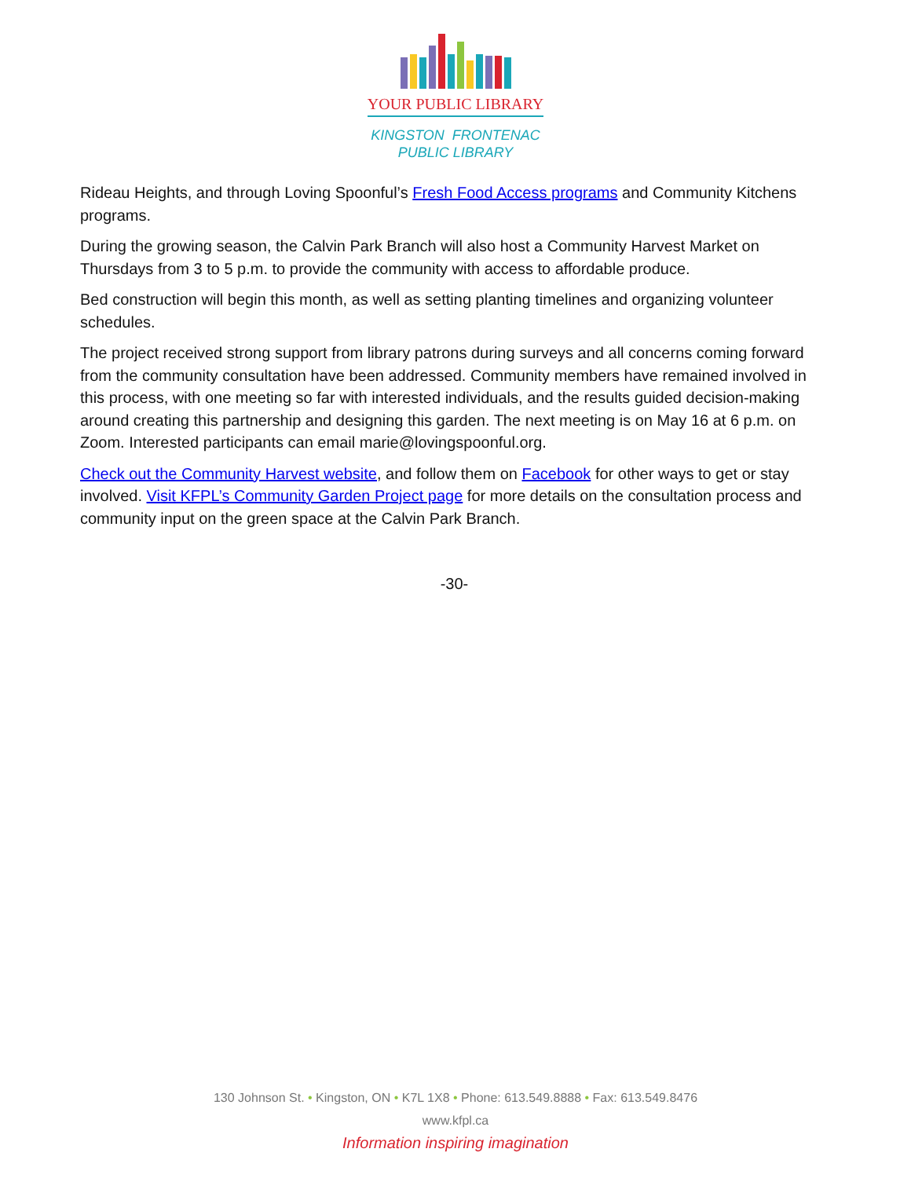YOUR PUBLIC LIBRARY
KINGSTON FRONTENAC
PUBLIC LIBRARY
Rideau Heights, and through Loving Spoonful’s Fresh Food Access programs and Community Kitchens programs.
During the growing season, the Calvin Park Branch will also host a Community Harvest Market on Thursdays from 3 to 5 p.m. to provide the community with access to affordable produce.
Bed construction will begin this month, as well as setting planting timelines and organizing volunteer schedules.
The project received strong support from library patrons during surveys and all concerns coming forward from the community consultation have been addressed. Community members have remained involved in this process, with one meeting so far with interested individuals, and the results guided decision-making around creating this partnership and designing this garden. The next meeting is on May 16 at 6 p.m. on Zoom. Interested participants can email marie@lovingspoonful.org.
Check out the Community Harvest website, and follow them on Facebook for other ways to get or stay involved. Visit KFPL’s Community Garden Project page for more details on the consultation process and community input on the green space at the Calvin Park Branch.
-30-
130 Johnson St. • Kingston, ON • K7L 1X8 • Phone: 613.549.8888 • Fax: 613.549.8476
www.kfpl.ca
Information inspiring imagination